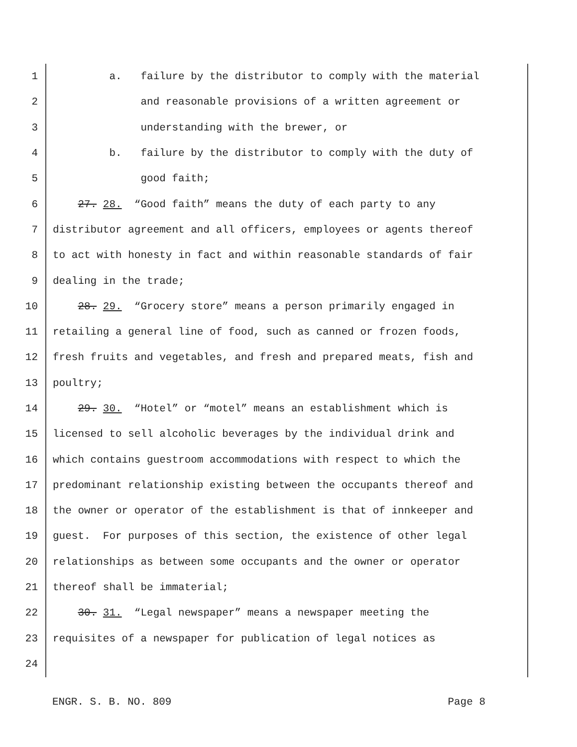1 a. failure by the distributor to comply with the material
2 and reasonable provisions of a written agreement or
3 understanding with the brewer, or
4 b. failure by the distributor to comply with the duty of
5 good faith;
6 27. 28. “Good faith” means the duty of each party to any
7 distributor agreement and all officers, employees or agents thereof
8 to act with honesty in fact and within reasonable standards of fair
9 dealing in the trade;
10 28. 29. “Grocery store” means a person primarily engaged in
11 retailing a general line of food, such as canned or frozen foods,
12 fresh fruits and vegetables, and fresh and prepared meats, fish and
13 poultry;
14 29. 30. “Hotel” or “motel” means an establishment which is
15 licensed to sell alcoholic beverages by the individual drink and
16 which contains guestroom accommodations with respect to which the
17 predominant relationship existing between the occupants thereof and
18 the owner or operator of the establishment is that of innkeeper and
19 guest. For purposes of this section, the existence of other legal
20 relationships as between some occupants and the owner or operator
21 thereof shall be immaterial;
22 30. 31. “Legal newspaper” means a newspaper meeting the
23 requisites of a newspaper for publication of legal notices as
24
ENGR. S. B. NO. 809 Page 8